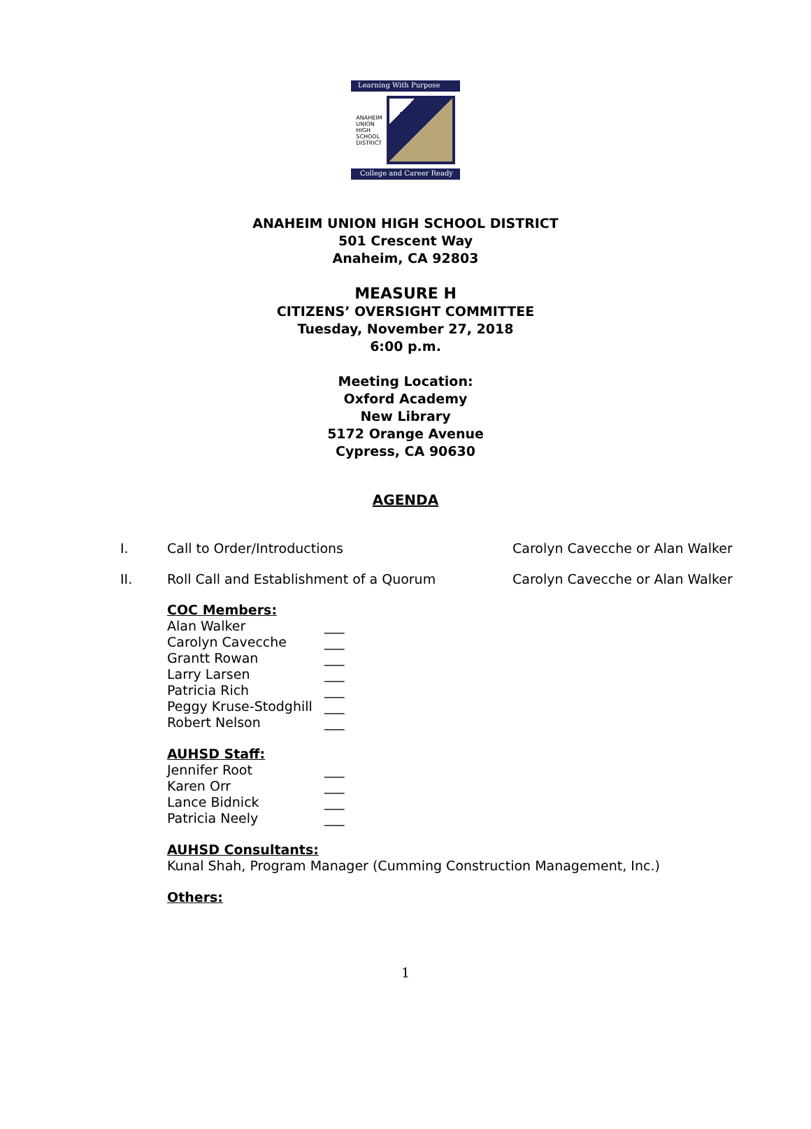Learning With Purpose
ANAHEIM
UNION
HIGH
SCHOOL
DISTRICT
College and Career Ready
ANAHEIM UNION HIGH SCHOOL DISTRICT
501 Crescent Way
Anaheim, CA 92803
MEASURE H
CITIZENS’ OVERSIGHT COMMITTEE
Tuesday, November 27, 2018
6:00 p.m.
Meeting Location:
Oxford Academy
New Library
5172 Orange Avenue
Cypress, CA 90630
AGENDA
I. Call to Order/Introductions Carolyn Cavecche or Alan Walker
II. Roll Call and Establishment of a Quorum Carolyn Cavecche or Alan Walker
COC Members:
Alan Walker ___
Carolyn Cavecche ___
Grantt Rowan ___
Larry Larsen ___
Patricia Rich ___
Peggy Kruse-Stodghill ___
Robert Nelson ___
AUHSD Staff:
Jennifer Root ___
Karen Orr ___
Lance Bidnick ___
Patricia Neely ___
AUHSD Consultants:
Kunal Shah, Program Manager (Cumming Construction Management, Inc.)
Others:
1